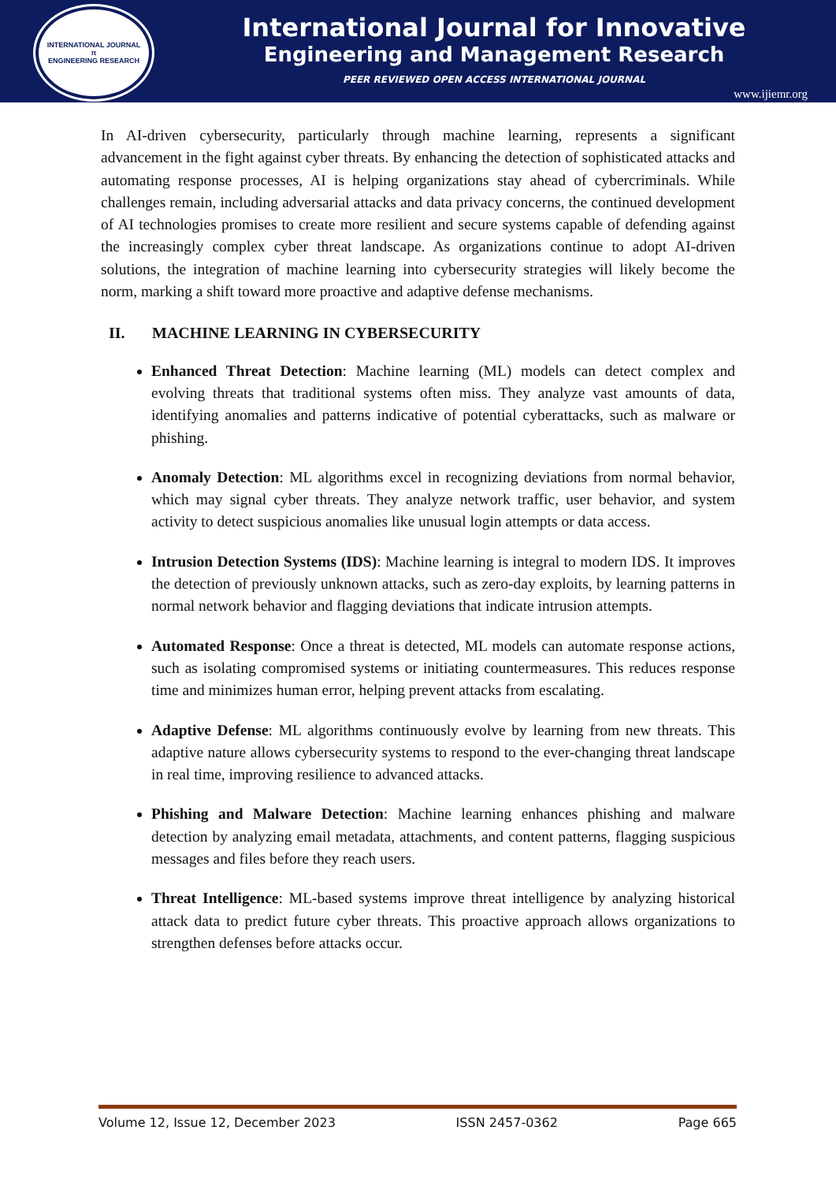INTERNATIONAL JOURNAL
π
ENGINEERING RESEARCH
International Journal for Innovative
Engineering and Management Research
PEER REVIEWED OPEN ACCESS INTERNATIONAL JOURNAL
www.ijiemr.org
In AI-driven cybersecurity, particularly through machine learning, represents a significant advancement in the fight against cyber threats. By enhancing the detection of sophisticated attacks and automating response processes, AI is helping organizations stay ahead of cybercriminals. While challenges remain, including adversarial attacks and data privacy concerns, the continued development of AI technologies promises to create more resilient and secure systems capable of defending against the increasingly complex cyber threat landscape. As organizations continue to adopt AI-driven solutions, the integration of machine learning into cybersecurity strategies will likely become the norm, marking a shift toward more proactive and adaptive defense mechanisms.
II. MACHINE LEARNING IN CYBERSECURITY
Enhanced Threat Detection: Machine learning (ML) models can detect complex and evolving threats that traditional systems often miss. They analyze vast amounts of data, identifying anomalies and patterns indicative of potential cyberattacks, such as malware or phishing.
Anomaly Detection: ML algorithms excel in recognizing deviations from normal behavior, which may signal cyber threats. They analyze network traffic, user behavior, and system activity to detect suspicious anomalies like unusual login attempts or data access.
Intrusion Detection Systems (IDS): Machine learning is integral to modern IDS. It improves the detection of previously unknown attacks, such as zero-day exploits, by learning patterns in normal network behavior and flagging deviations that indicate intrusion attempts.
Automated Response: Once a threat is detected, ML models can automate response actions, such as isolating compromised systems or initiating countermeasures. This reduces response time and minimizes human error, helping prevent attacks from escalating.
Adaptive Defense: ML algorithms continuously evolve by learning from new threats. This adaptive nature allows cybersecurity systems to respond to the ever-changing threat landscape in real time, improving resilience to advanced attacks.
Phishing and Malware Detection: Machine learning enhances phishing and malware detection by analyzing email metadata, attachments, and content patterns, flagging suspicious messages and files before they reach users.
Threat Intelligence: ML-based systems improve threat intelligence by analyzing historical attack data to predict future cyber threats. This proactive approach allows organizations to strengthen defenses before attacks occur.
Volume 12, Issue 12, December 2023 ISSN 2457-0362 Page 665